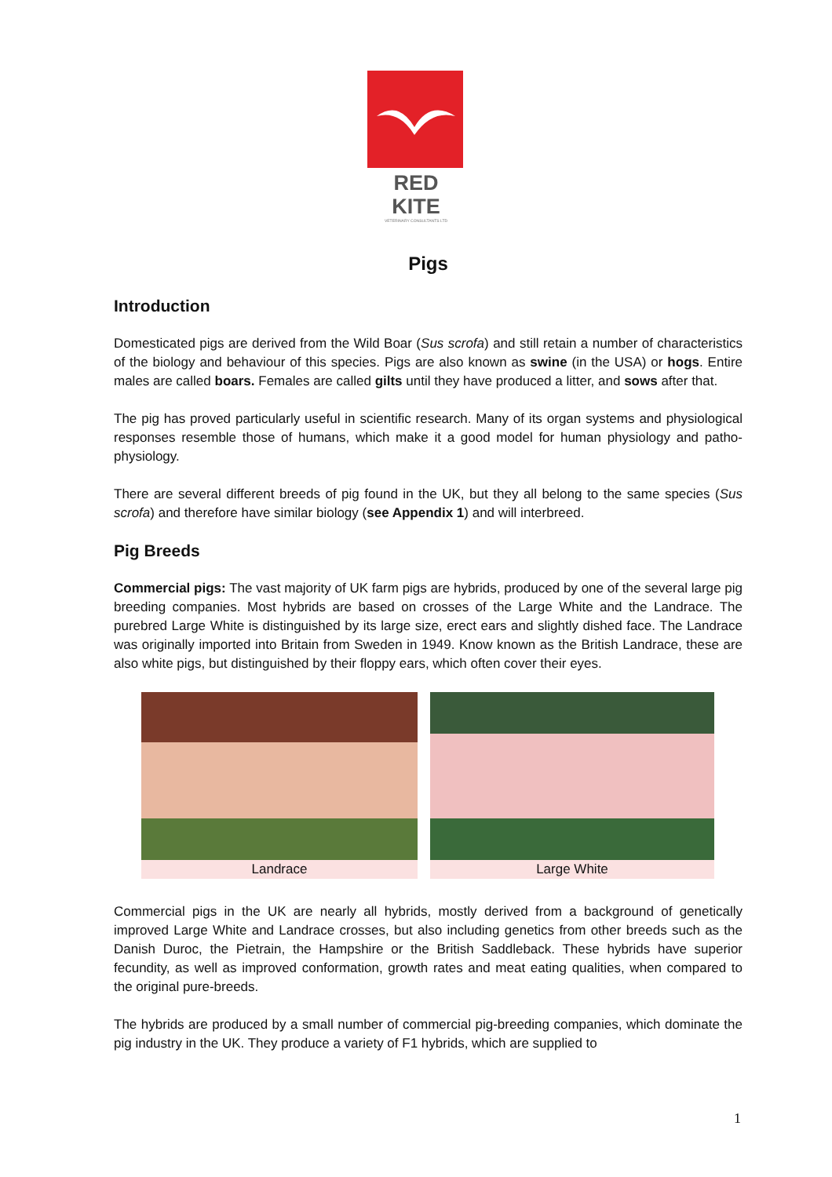RED KITE
VETERINARY CONSULTANTS LTD
Pigs
Introduction
Domesticated pigs are derived from the Wild Boar (Sus scrofa) and still retain a number of characteristics of the biology and behaviour of this species. Pigs are also known as swine (in the USA) or hogs. Entire males are called boars. Females are called gilts until they have produced a litter, and sows after that.
The pig has proved particularly useful in scientific research. Many of its organ systems and physiological responses resemble those of humans, which make it a good model for human physiology and patho-physiology.
There are several different breeds of pig found in the UK, but they all belong to the same species (Sus scrofa) and therefore have similar biology (see Appendix 1) and will interbreed.
Pig Breeds
Commercial pigs: The vast majority of UK farm pigs are hybrids, produced by one of the several large pig breeding companies. Most hybrids are based on crosses of the Large White and the Landrace. The purebred Large White is distinguished by its large size, erect ears and slightly dished face. The Landrace was originally imported into Britain from Sweden in 1949. Know known as the British Landrace, these are also white pigs, but distinguished by their floppy ears, which often cover their eyes.
Landrace Large White
Commercial pigs in the UK are nearly all hybrids, mostly derived from a background of genetically improved Large White and Landrace crosses, but also including genetics from other breeds such as the Danish Duroc, the Pietrain, the Hampshire or the British Saddleback. These hybrids have superior fecundity, as well as improved conformation, growth rates and meat eating qualities, when compared to the original pure-breeds.
The hybrids are produced by a small number of commercial pig-breeding companies, which dominate the pig industry in the UK. They produce a variety of F1 hybrids, which are supplied to
1